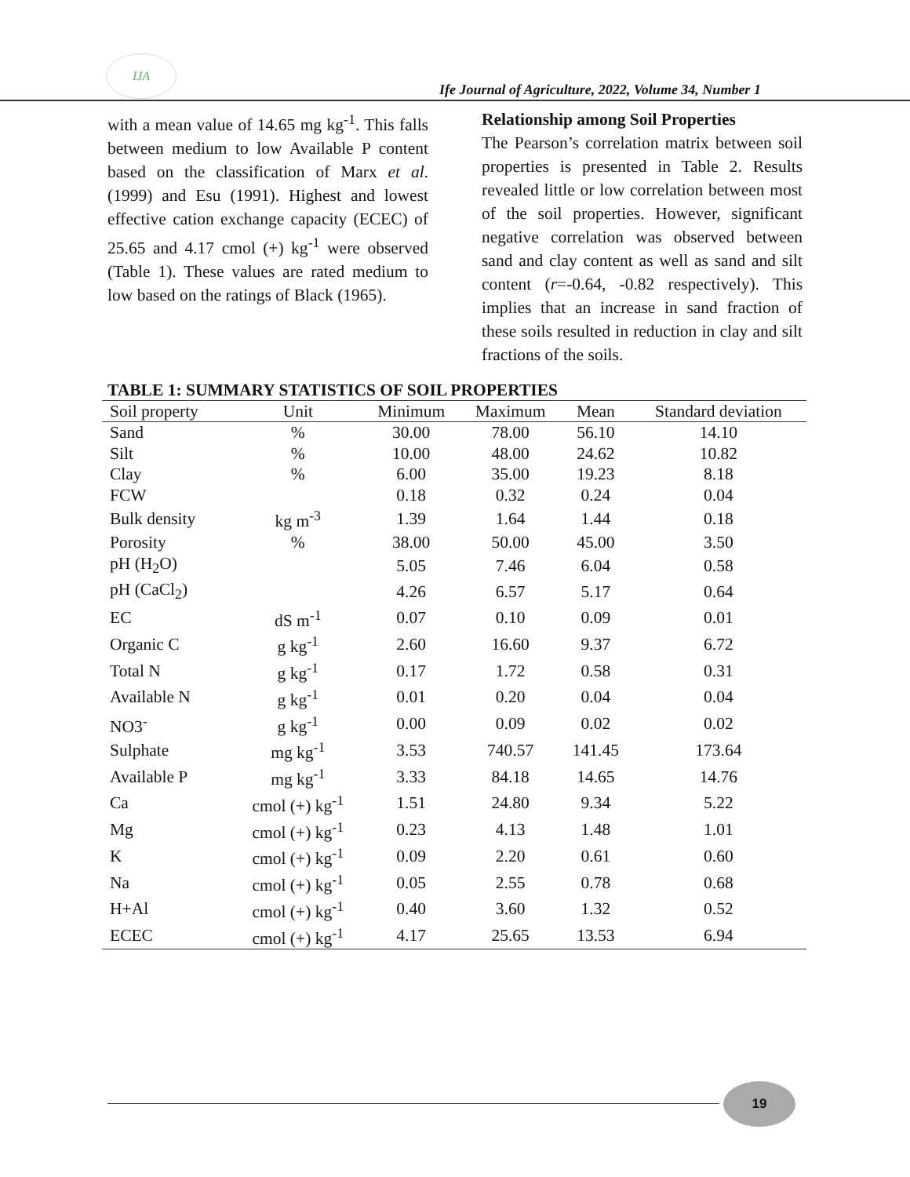IJA
Ife Journal of Agriculture, 2022, Volume 34, Number 1
with a mean value of 14.65 mg kg<sup>-1</sup>. This falls between medium to low Available P content based on the classification of Marx et al. (1999) and Esu (1991). Highest and lowest effective cation exchange capacity (ECEC) of 25.65 and 4.17 cmol (+) kg<sup>-1</sup> were observed (Table 1). These values are rated medium to low based on the ratings of Black (1965).
Relationship among Soil Properties
The Pearson’s correlation matrix between soil properties is presented in Table 2. Results revealed little or low correlation between most of the soil properties. However, significant negative correlation was observed between sand and clay content as well as sand and silt content (r=-0.64, -0.82 respectively). This implies that an increase in sand fraction of these soils resulted in reduction in clay and silt fractions of the soils.
TABLE 1: SUMMARY STATISTICS OF SOIL PROPERTIES
| Soil property | Unit | Minimum | Maximum | Mean | Standard deviation |
| --- | --- | --- | --- | --- | --- |
| Sand | % | 30.00 | 78.00 | 56.10 | 14.10 |
| Silt | % | 10.00 | 48.00 | 24.62 | 10.82 |
| Clay | % | 6.00 | 35.00 | 19.23 | 8.18 |
| FCW | | 0.18 | 0.32 | 0.24 | 0.04 |
| Bulk density | kg m<sup>-3</sup> | 1.39 | 1.64 | 1.44 | 0.18 |
| Porosity | % | 38.00 | 50.00 | 45.00 | 3.50 |
| pH (H<sub>2</sub>O) | | 5.05 | 7.46 | 6.04 | 0.58 |
| pH (CaCl<sub>2</sub>) | | 4.26 | 6.57 | 5.17 | 0.64 |
| EC | dS m<sup>-1</sup> | 0.07 | 0.10 | 0.09 | 0.01 |
| Organic C | g kg<sup>-1</sup> | 2.60 | 16.60 | 9.37 | 6.72 |
| Total N | g kg<sup>-1</sup> | 0.17 | 1.72 | 0.58 | 0.31 |
| Available N | g kg<sup>-1</sup> | 0.01 | 0.20 | 0.04 | 0.04 |
| NO3<sup>-</sup> | g kg<sup>-1</sup> | 0.00 | 0.09 | 0.02 | 0.02 |
| Sulphate | mg kg<sup>-1</sup> | 3.53 | 740.57 | 141.45 | 173.64 |
| Available P | mg kg<sup>-1</sup> | 3.33 | 84.18 | 14.65 | 14.76 |
| Ca | cmol (+) kg<sup>-1</sup> | 1.51 | 24.80 | 9.34 | 5.22 |
| Mg | cmol (+) kg<sup>-1</sup> | 0.23 | 4.13 | 1.48 | 1.01 |
| K | cmol (+) kg<sup>-1</sup> | 0.09 | 2.20 | 0.61 | 0.60 |
| Na | cmol (+) kg<sup>-1</sup> | 0.05 | 2.55 | 0.78 | 0.68 |
| H+Al | cmol (+) kg<sup>-1</sup> | 0.40 | 3.60 | 1.32 | 0.52 |
| ECEC | cmol (+) kg<sup>-1</sup> | 4.17 | 25.65 | 13.53 | 6.94 |
19